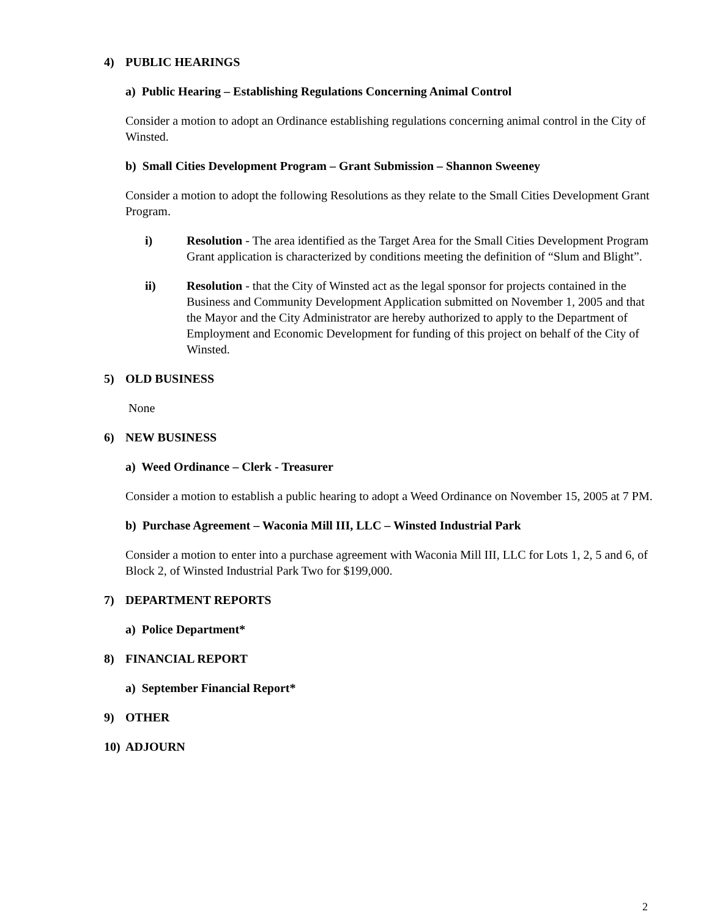4) PUBLIC HEARINGS
a) Public Hearing – Establishing Regulations Concerning Animal Control
Consider a motion to adopt an Ordinance establishing regulations concerning animal control in the City of Winsted.
b) Small Cities Development Program – Grant Submission – Shannon Sweeney
Consider a motion to adopt the following Resolutions as they relate to the Small Cities Development Grant Program.
i) Resolution - The area identified as the Target Area for the Small Cities Development Program Grant application is characterized by conditions meeting the definition of “Slum and Blight”.
ii) Resolution - that the City of Winsted act as the legal sponsor for projects contained in the Business and Community Development Application submitted on November 1, 2005 and that the Mayor and the City Administrator are hereby authorized to apply to the Department of Employment and Economic Development for funding of this project on behalf of the City of Winsted.
5) OLD BUSINESS
None
6) NEW BUSINESS
a) Weed Ordinance – Clerk - Treasurer
Consider a motion to establish a public hearing to adopt a Weed Ordinance on November 15, 2005 at 7 PM.
b) Purchase Agreement – Waconia Mill III, LLC – Winsted Industrial Park
Consider a motion to enter into a purchase agreement with Waconia Mill III, LLC for Lots 1, 2, 5 and 6, of Block 2, of Winsted Industrial Park Two for $199,000.
7) DEPARTMENT REPORTS
a) Police Department*
8) FINANCIAL REPORT
a) September Financial Report*
9) OTHER
10) ADJOURN
2